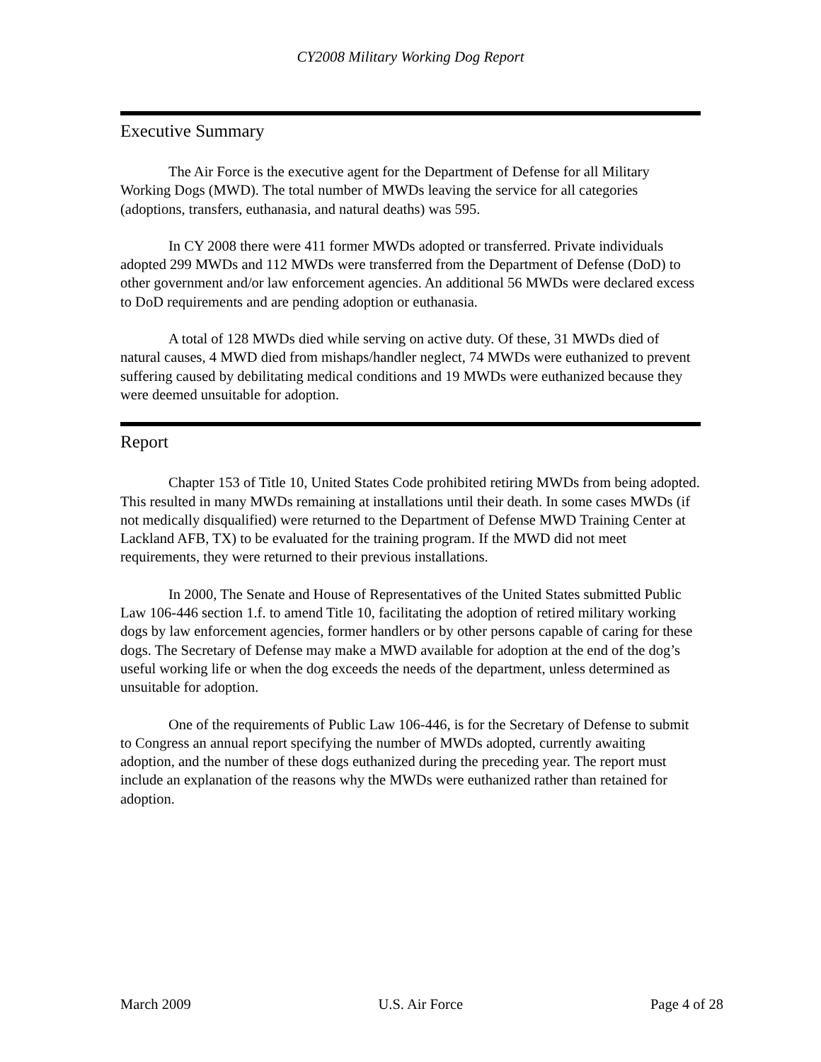CY2008 Military Working Dog Report
Executive Summary
The Air Force is the executive agent for the Department of Defense for all Military Working Dogs (MWD). The total number of MWDs leaving the service for all categories (adoptions, transfers, euthanasia, and natural deaths) was 595.
In CY 2008 there were 411 former MWDs adopted or transferred. Private individuals adopted 299 MWDs and 112 MWDs were transferred from the Department of Defense (DoD) to other government and/or law enforcement agencies. An additional 56 MWDs were declared excess to DoD requirements and are pending adoption or euthanasia.
A total of 128 MWDs died while serving on active duty. Of these, 31 MWDs died of natural causes, 4 MWD died from mishaps/handler neglect, 74 MWDs were euthanized to prevent suffering caused by debilitating medical conditions and 19 MWDs were euthanized because they were deemed unsuitable for adoption.
Report
Chapter 153 of Title 10, United States Code prohibited retiring MWDs from being adopted. This resulted in many MWDs remaining at installations until their death. In some cases MWDs (if not medically disqualified) were returned to the Department of Defense MWD Training Center at Lackland AFB, TX) to be evaluated for the training program. If the MWD did not meet requirements, they were returned to their previous installations.
In 2000, The Senate and House of Representatives of the United States submitted Public Law 106-446 section 1.f. to amend Title 10, facilitating the adoption of retired military working dogs by law enforcement agencies, former handlers or by other persons capable of caring for these dogs. The Secretary of Defense may make a MWD available for adoption at the end of the dog’s useful working life or when the dog exceeds the needs of the department, unless determined as unsuitable for adoption.
One of the requirements of Public Law 106-446, is for the Secretary of Defense to submit to Congress an annual report specifying the number of MWDs adopted, currently awaiting adoption, and the number of these dogs euthanized during the preceding year. The report must include an explanation of the reasons why the MWDs were euthanized rather than retained for adoption.
March 2009 U.S. Air Force Page 4 of 28